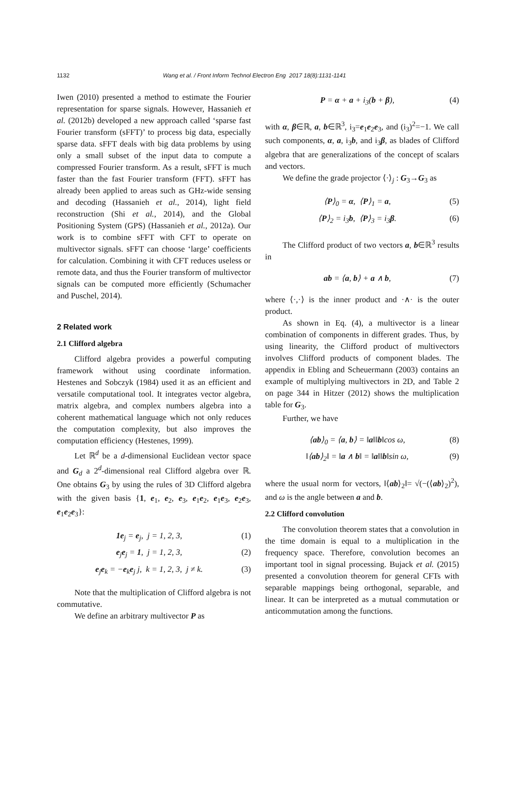1132 Wang et al. / Front Inform Technol Electron Eng 2017 18(8):1131-1141
Iwen (2010) presented a method to estimate the Fourier representation for sparse signals. However, Hassanieh et al. (2012b) developed a new approach called ‘sparse fast Fourier transform (sFFT)’ to process big data, especially sparse data. sFFT deals with big data problems by using only a small subset of the input data to compute a compressed Fourier transform. As a result, sFFT is much faster than the fast Fourier transform (FFT). sFFT has already been applied to areas such as GHz-wide sensing and decoding (Hassanieh et al., 2014), light field reconstruction (Shi et al., 2014), and the Global Positioning System (GPS) (Hassanieh et al., 2012a). Our work is to combine sFFT with CFT to operate on multivector signals. sFFT can choose ‘large’ coefficients for calculation. Combining it with CFT reduces useless or remote data, and thus the Fourier transform of multivector signals can be computed more efficiently (Schumacher and Puschel, 2014).
2 Related work
2.1 Clifford algebra
Clifford algebra provides a powerful computing framework without using coordinate information. Hestenes and Sobczyk (1984) used it as an efficient and versatile computational tool. It integrates vector algebra, matrix algebra, and complex numbers algebra into a coherent mathematical language which not only reduces the computation complexity, but also improves the computation efficiency (Hestenes, 1999).
Let ℝ<sup>d</sup> be a d-dimensional Euclidean vector space and G<sub>d</sub> a 2<sup>d</sup>-dimensional real Clifford algebra over ℝ. One obtains G<sub>3</sub> by using the rules of 3D Clifford algebra with the given basis {1, e<sub>1</sub>, e<sub>2</sub>, e<sub>3</sub>, e<sub>1</sub>e<sub>2</sub>, e<sub>1</sub>e<sub>3</sub>, e<sub>2</sub>e<sub>3</sub>, e<sub>1</sub>e<sub>2</sub>e<sub>3</sub>}:
1e<sub>j</sub> = e<sub>j</sub>, j = 1, 2, 3, (1)
e<sub>j</sub>e<sub>j</sub> = 1, j = 1, 2, 3, (2)
e<sub>j</sub>e<sub>k</sub> = −e<sub>k</sub>e<sub>j</sub> j, k = 1, 2, 3, j ≠ k. (3)
Note that the multiplication of Clifford algebra is not commutative.
We define an arbitrary multivector P as
P = α + a + i<sub>3</sub>(b + β), (4)
with α, β∈ℝ, a, b∈ℝ<sup>3</sup>, i<sub>3</sub>=e<sub>1</sub>e<sub>2</sub>e<sub>3</sub>, and (i<sub>3</sub>)<sup>2</sup>=−1. We call such components, α, a, i<sub>3</sub>b, and i<sub>3</sub>β, as blades of Clifford algebra that are generalizations of the concept of scalars and vectors.
We define the grade projector ⟨·⟩<sub>j</sub> : G<sub>3</sub>→G<sub>3</sub> as
⟨P⟩<sub>0</sub> = α, ⟨P⟩<sub>1</sub> = a, (5)
⟨P⟩<sub>2</sub> = i<sub>3</sub>b, ⟨P⟩<sub>3</sub> = i<sub>3</sub>β. (6)
The Clifford product of two vectors a, b∈ℝ<sup>3</sup> results in
ab = ⟨a, b⟩ + a ∧ b, (7)
where ⟨·,·⟩ is the inner product and ·∧· is the outer product.
As shown in Eq. (4), a multivector is a linear combination of components in different grades. Thus, by using linearity, the Clifford product of multivectors involves Clifford products of component blades. The appendix in Ebling and Scheuermann (2003) contains an example of multiplying multivectors in 2D, and Table 2 on page 344 in Hitzer (2012) shows the multiplication table for G<sub>3</sub>.
Further, we have
⟨ab⟩<sub>0</sub> = ⟨a, b⟩ = ‖a‖‖b‖cos ω, (8)
‖⟨ab⟩<sub>2</sub>‖ = ‖a ∧ b‖ = ‖a‖‖b‖sin ω, (9)
where the usual norm for vectors, ‖⟨ab⟩<sub>2</sub>‖= √(−(⟨ab⟩<sub>2</sub>)<sup>2</sup>), and ω is the angle between a and b.
2.2 Clifford convolution
The convolution theorem states that a convolution in the time domain is equal to a multiplication in the frequency space. Therefore, convolution becomes an important tool in signal processing. Bujack et al. (2015) presented a convolution theorem for general CFTs with separable mappings being orthogonal, separable, and linear. It can be interpreted as a mutual commutation or anticommutation among the functions.